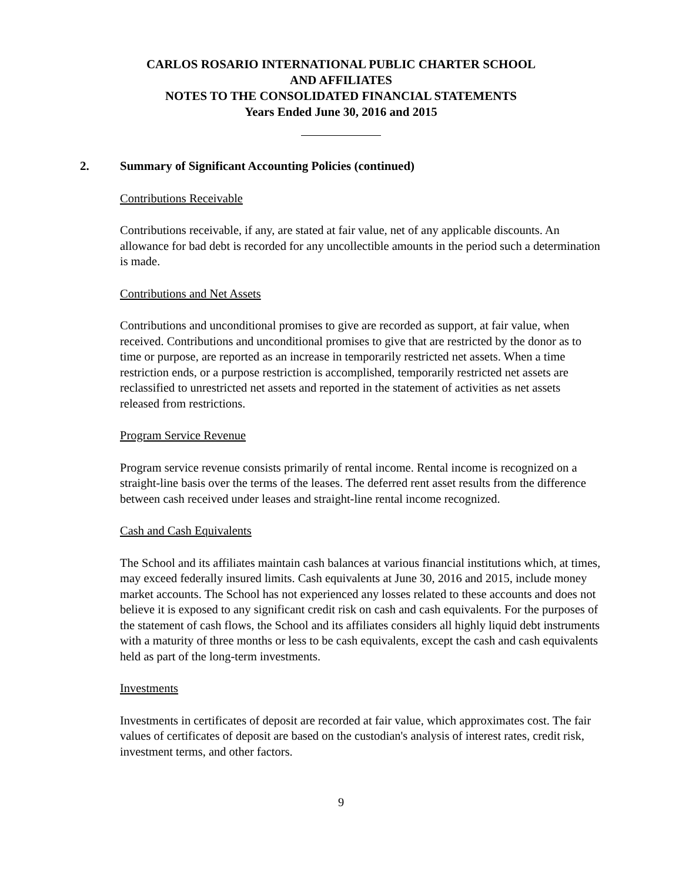CARLOS ROSARIO INTERNATIONAL PUBLIC CHARTER SCHOOL
AND AFFILIATES
NOTES TO THE CONSOLIDATED FINANCIAL STATEMENTS
Years Ended June 30, 2016 and 2015
2. Summary of Significant Accounting Policies (continued)
Contributions Receivable
Contributions receivable, if any, are stated at fair value, net of any applicable discounts. An allowance for bad debt is recorded for any uncollectible amounts in the period such a determination is made.
Contributions and Net Assets
Contributions and unconditional promises to give are recorded as support, at fair value, when received. Contributions and unconditional promises to give that are restricted by the donor as to time or purpose, are reported as an increase in temporarily restricted net assets. When a time restriction ends, or a purpose restriction is accomplished, temporarily restricted net assets are reclassified to unrestricted net assets and reported in the statement of activities as net assets released from restrictions.
Program Service Revenue
Program service revenue consists primarily of rental income. Rental income is recognized on a straight-line basis over the terms of the leases. The deferred rent asset results from the difference between cash received under leases and straight-line rental income recognized.
Cash and Cash Equivalents
The School and its affiliates maintain cash balances at various financial institutions which, at times, may exceed federally insured limits. Cash equivalents at June 30, 2016 and 2015, include money market accounts. The School has not experienced any losses related to these accounts and does not believe it is exposed to any significant credit risk on cash and cash equivalents. For the purposes of the statement of cash flows, the School and its affiliates considers all highly liquid debt instruments with a maturity of three months or less to be cash equivalents, except the cash and cash equivalents held as part of the long-term investments.
Investments
Investments in certificates of deposit are recorded at fair value, which approximates cost. The fair values of certificates of deposit are based on the custodian's analysis of interest rates, credit risk, investment terms, and other factors.
9